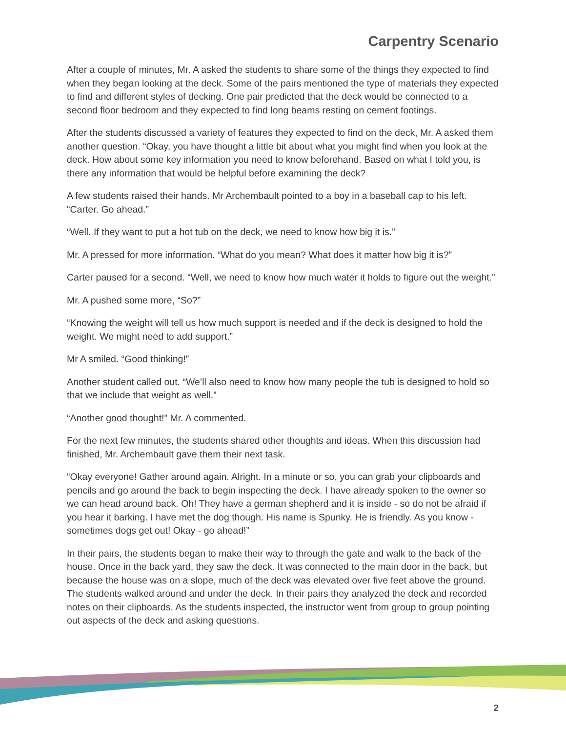Carpentry Scenario
After a couple of minutes, Mr. A asked the students to share some of the things they expected to find when they began looking at the deck. Some of the pairs mentioned the type of materials they expected to find and different styles of decking. One pair predicted that the deck would be connected to a second floor bedroom and they expected to find long beams resting on cement footings.
After the students discussed a variety of features they expected to find on the deck, Mr. A asked them another question. “Okay, you have thought a little bit about what you might find when you look at the deck. How about some key information you need to know beforehand. Based on what I told you, is there any information that would be helpful before examining the deck?
A few students raised their hands. Mr Archembault pointed to a boy in a baseball cap to his left. “Carter. Go ahead.”
“Well. If they want to put a hot tub on the deck, we need to know how big it is.”
Mr. A pressed for more information. “What do you mean? What does it matter how big it is?”
Carter paused for a second. “Well, we need to know how much water it holds to figure out the weight.”
Mr. A pushed some more, “So?”
“Knowing the weight will tell us how much support is needed and if the deck is designed to hold the weight. We might need to add support.”
Mr A smiled. “Good thinking!”
Another student called out. “We’ll also need to know how many people the tub is designed to hold so that we include that weight as well.”
“Another good thought!” Mr. A commented.
For the next few minutes, the students shared other thoughts and ideas. When this discussion had finished, Mr. Archembault gave them their next task.
“Okay everyone! Gather around again. Alright. In a minute or so, you can grab your clipboards and pencils and go around the back to begin inspecting the deck. I have already spoken to the owner so we can head around back. Oh! They have a german shepherd and it is inside - so do not be afraid if you hear it barking. I have met the dog though. His name is Spunky. He is friendly. As you know - sometimes dogs get out! Okay - go ahead!”
In their pairs, the students began to make their way to through the gate and walk to the back of the house. Once in the back yard, they saw the deck. It was connected to the main door in the back, but because the house was on a slope, much of the deck was elevated over five feet above the ground. The students walked around and under the deck. In their pairs they analyzed the deck and recorded notes on their clipboards. As the students inspected, the instructor went from group to group pointing out aspects of the deck and asking questions.
2